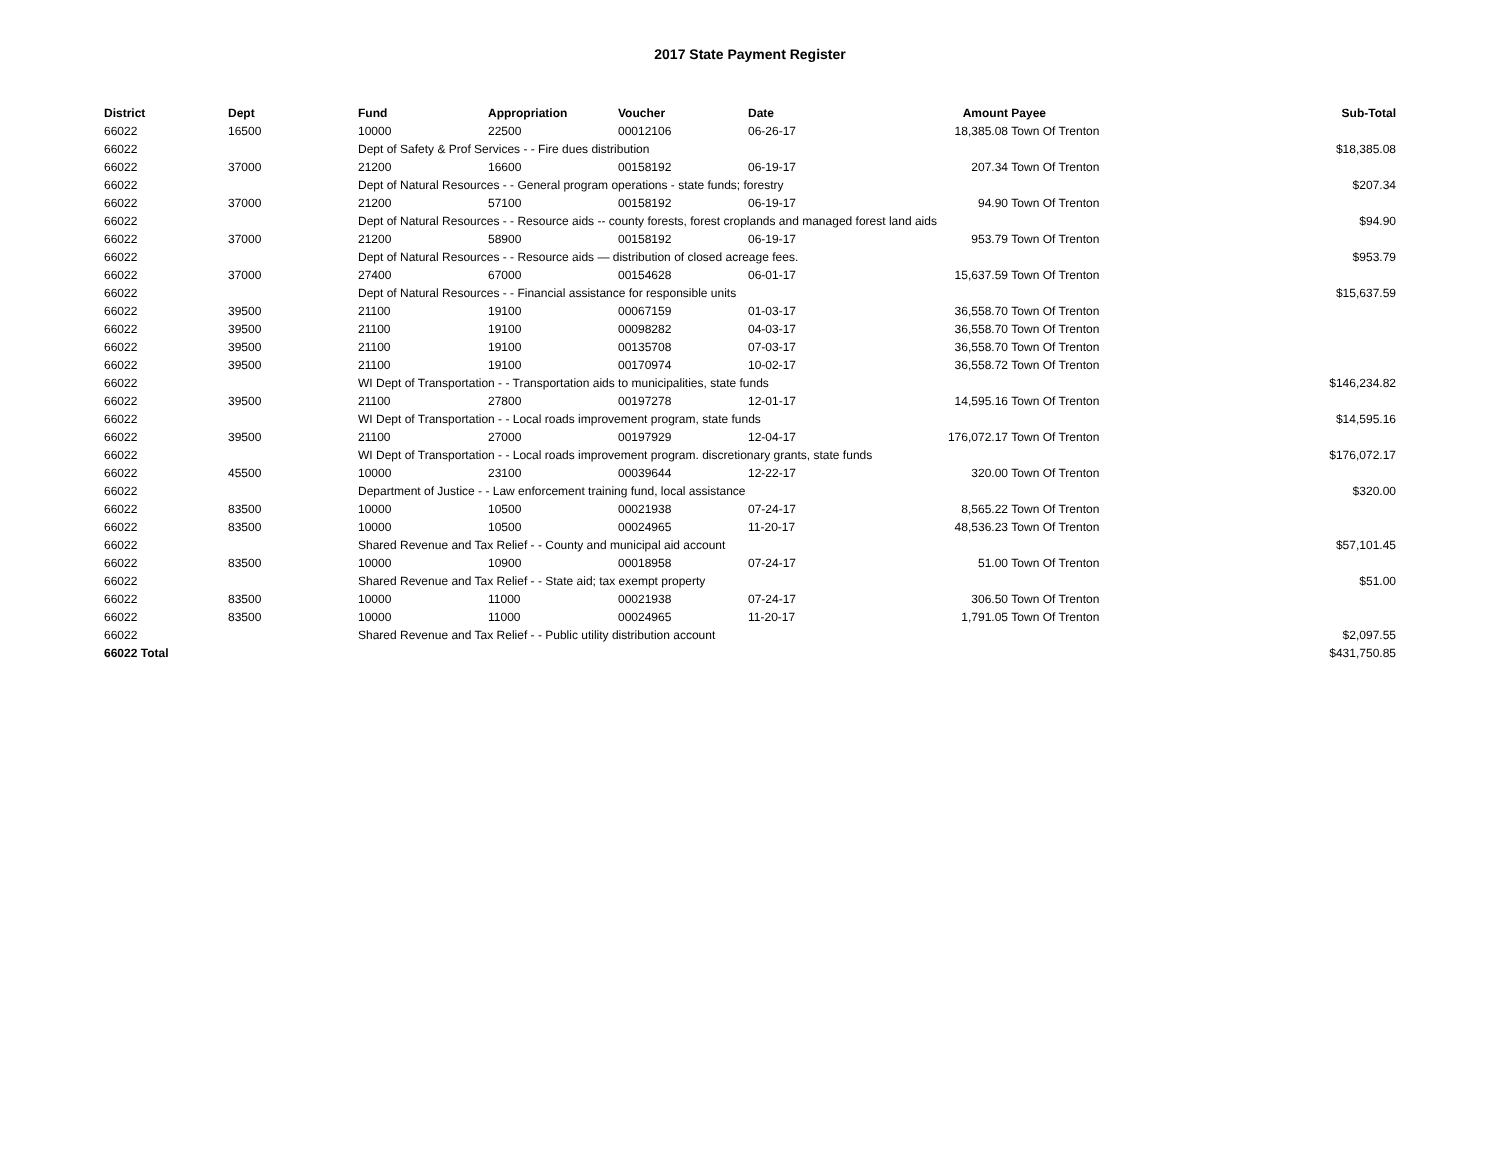2017 State Payment Register
| District | Dept | Fund | Appropriation | Voucher | Date | Amount | Payee | Sub-Total |
| --- | --- | --- | --- | --- | --- | --- | --- | --- |
| 66022 | 16500 | 10000 | 22500 | 00012106 | 06-26-17 | 18,385.08 | Town Of Trenton | |
| 66022 | | Dept of Safety & Prof Services - - Fire dues distribution | | | | | | $18,385.08 |
| 66022 | 37000 | 21200 | 16600 | 00158192 | 06-19-17 | 207.34 | Town Of Trenton | |
| 66022 | | Dept of Natural Resources - - General program operations - state funds; forestry | | | | | | $207.34 |
| 66022 | 37000 | 21200 | 57100 | 00158192 | 06-19-17 | 94.90 | Town Of Trenton | |
| 66022 | | Dept of Natural Resources - - Resource aids -- county forests, forest croplands and managed forest land aids | | | | | | $94.90 |
| 66022 | 37000 | 21200 | 58900 | 00158192 | 06-19-17 | 953.79 | Town Of Trenton | |
| 66022 | | Dept of Natural Resources - - Resource aids — distribution of closed acreage fees. | | | | | | $953.79 |
| 66022 | 37000 | 27400 | 67000 | 00154628 | 06-01-17 | 15,637.59 | Town Of Trenton | |
| 66022 | | Dept of Natural Resources - - Financial assistance for responsible units | | | | | | $15,637.59 |
| 66022 | 39500 | 21100 | 19100 | 00067159 | 01-03-17 | 36,558.70 | Town Of Trenton | |
| 66022 | 39500 | 21100 | 19100 | 00098282 | 04-03-17 | 36,558.70 | Town Of Trenton | |
| 66022 | 39500 | 21100 | 19100 | 00135708 | 07-03-17 | 36,558.70 | Town Of Trenton | |
| 66022 | 39500 | 21100 | 19100 | 00170974 | 10-02-17 | 36,558.72 | Town Of Trenton | |
| 66022 | | WI Dept of Transportation - - Transportation aids to municipalities, state funds | | | | | | $146,234.82 |
| 66022 | 39500 | 21100 | 27800 | 00197278 | 12-01-17 | 14,595.16 | Town Of Trenton | |
| 66022 | | WI Dept of Transportation - - Local roads improvement program, state funds | | | | | | $14,595.16 |
| 66022 | 39500 | 21100 | 27000 | 00197929 | 12-04-17 | 176,072.17 | Town Of Trenton | |
| 66022 | | WI Dept of Transportation - - Local roads improvement program. discretionary grants, state funds | | | | | | $176,072.17 |
| 66022 | 45500 | 10000 | 23100 | 00039644 | 12-22-17 | 320.00 | Town Of Trenton | |
| 66022 | | Department of Justice - - Law enforcement training fund, local assistance | | | | | | $320.00 |
| 66022 | 83500 | 10000 | 10500 | 00021938 | 07-24-17 | 8,565.22 | Town Of Trenton | |
| 66022 | 83500 | 10000 | 10500 | 00024965 | 11-20-17 | 48,536.23 | Town Of Trenton | |
| 66022 | | Shared Revenue and Tax Relief - - County and municipal aid account | | | | | | $57,101.45 |
| 66022 | 83500 | 10000 | 10900 | 00018958 | 07-24-17 | 51.00 | Town Of Trenton | |
| 66022 | | Shared Revenue and Tax Relief - - State aid; tax exempt property | | | | | | $51.00 |
| 66022 | 83500 | 10000 | 11000 | 00021938 | 07-24-17 | 306.50 | Town Of Trenton | |
| 66022 | 83500 | 10000 | 11000 | 00024965 | 11-20-17 | 1,791.05 | Town Of Trenton | |
| 66022 | | Shared Revenue and Tax Relief - - Public utility distribution account | | | | | | $2,097.55 |
| 66022 Total | | | | | | | | $431,750.85 |